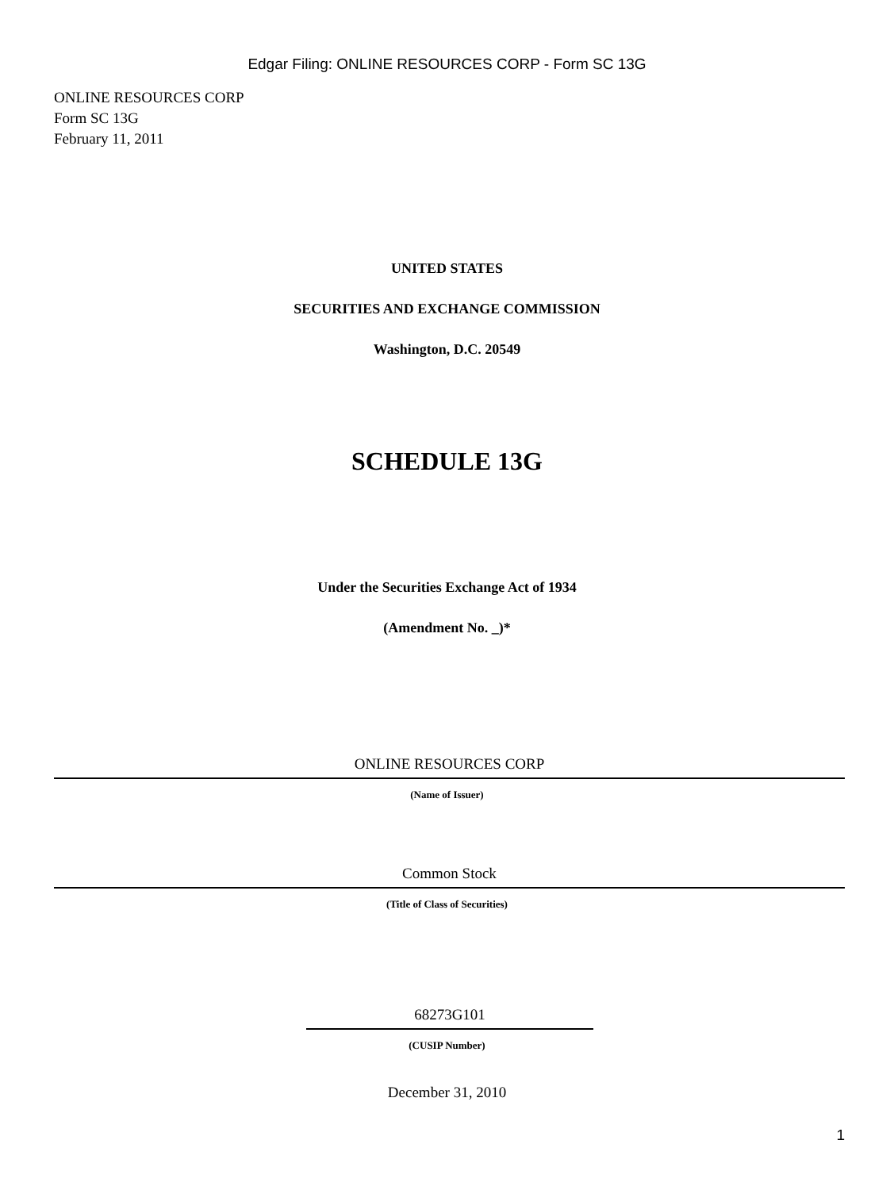Edgar Filing: ONLINE RESOURCES CORP - Form SC 13G
ONLINE RESOURCES CORP
Form SC 13G
February 11, 2011
UNITED STATES
SECURITIES AND EXCHANGE COMMISSION
Washington, D.C. 20549
SCHEDULE 13G
Under the Securities Exchange Act of 1934
(Amendment No. _)*
ONLINE RESOURCES CORP
(Name of Issuer)
Common Stock
(Title of Class of Securities)
68273G101
(CUSIP Number)
December 31, 2010
1